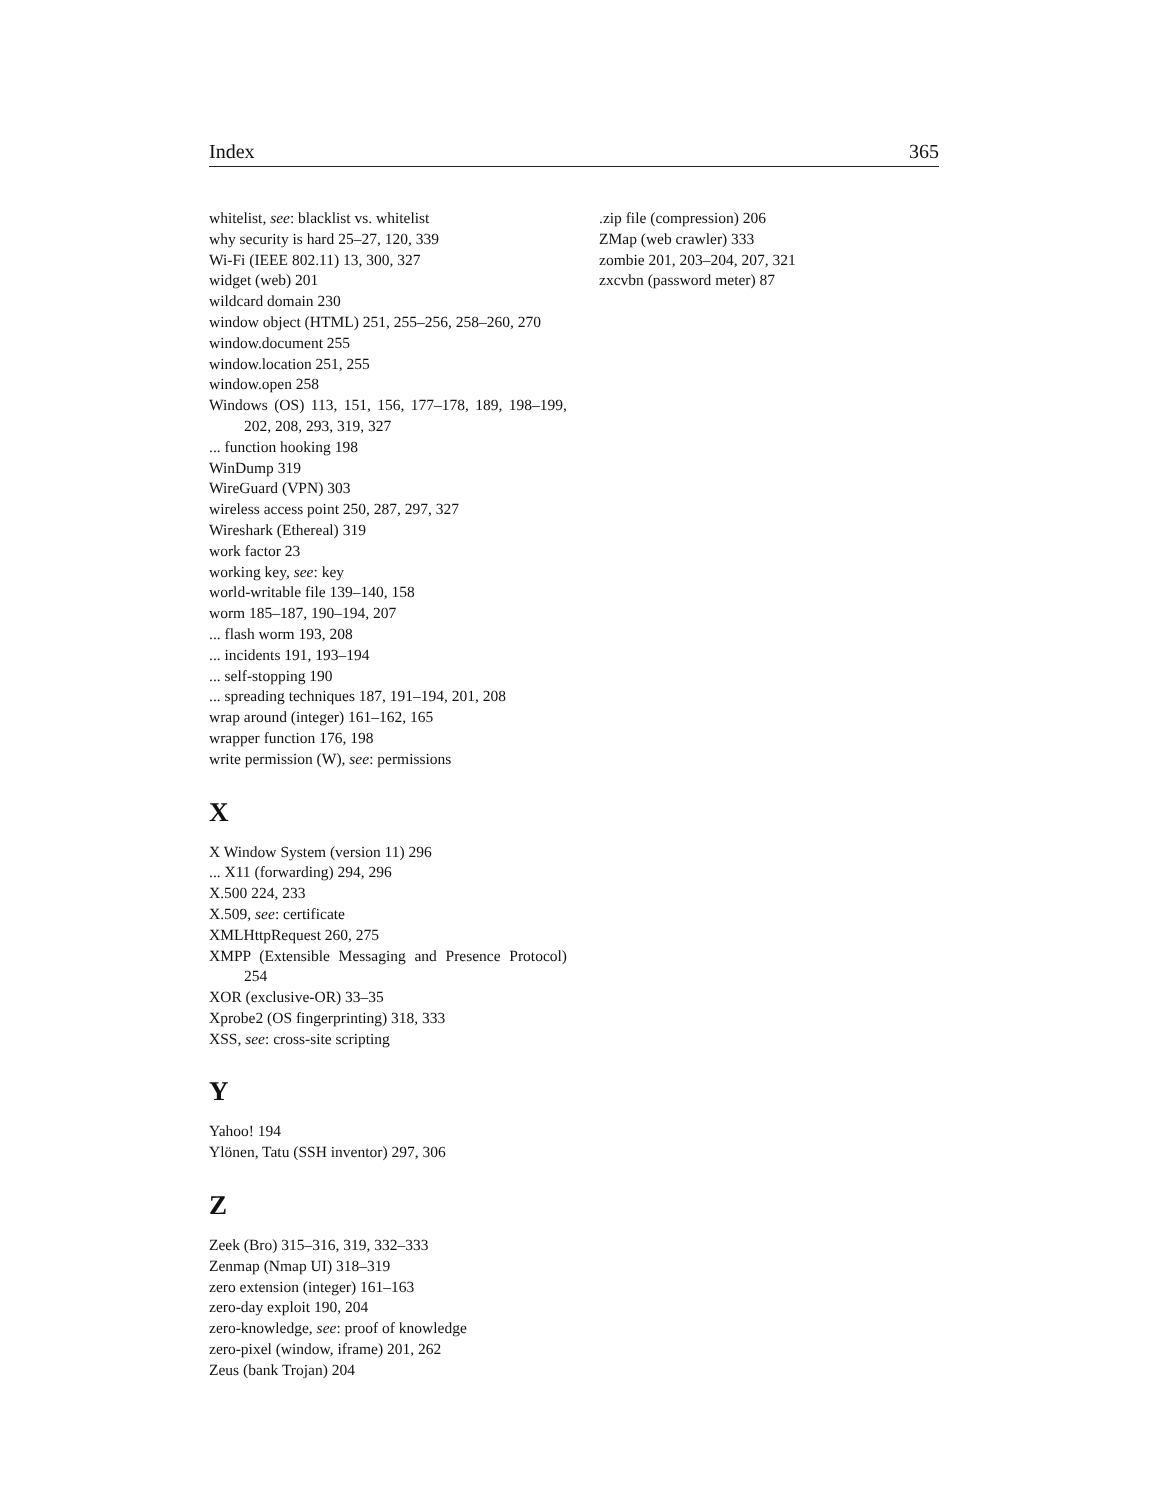Index 365
whitelist, see: blacklist vs. whitelist
why security is hard 25–27, 120, 339
Wi-Fi (IEEE 802.11) 13, 300, 327
widget (web) 201
wildcard domain 230
window object (HTML) 251, 255–256, 258–260, 270
window.document 255
window.location 251, 255
window.open 258
Windows (OS) 113, 151, 156, 177–178, 189, 198–199, 202, 208, 293, 319, 327
... function hooking 198
WinDump 319
WireGuard (VPN) 303
wireless access point 250, 287, 297, 327
Wireshark (Ethereal) 319
work factor 23
working key, see: key
world-writable file 139–140, 158
worm 185–187, 190–194, 207
... flash worm 193, 208
... incidents 191, 193–194
... self-stopping 190
... spreading techniques 187, 191–194, 201, 208
wrap around (integer) 161–162, 165
wrapper function 176, 198
write permission (W), see: permissions
X
X Window System (version 11) 296
... X11 (forwarding) 294, 296
X.500 224, 233
X.509, see: certificate
XMLHttpRequest 260, 275
XMPP (Extensible Messaging and Presence Protocol) 254
XOR (exclusive-OR) 33–35
Xprobe2 (OS fingerprinting) 318, 333
XSS, see: cross-site scripting
Y
Yahoo! 194
Ylönen, Tatu (SSH inventor) 297, 306
Z
Zeek (Bro) 315–316, 319, 332–333
Zenmap (Nmap UI) 318–319
zero extension (integer) 161–163
zero-day exploit 190, 204
zero-knowledge, see: proof of knowledge
zero-pixel (window, iframe) 201, 262
Zeus (bank Trojan) 204
.zip file (compression) 206
ZMap (web crawler) 333
zombie 201, 203–204, 207, 321
zxcvbn (password meter) 87